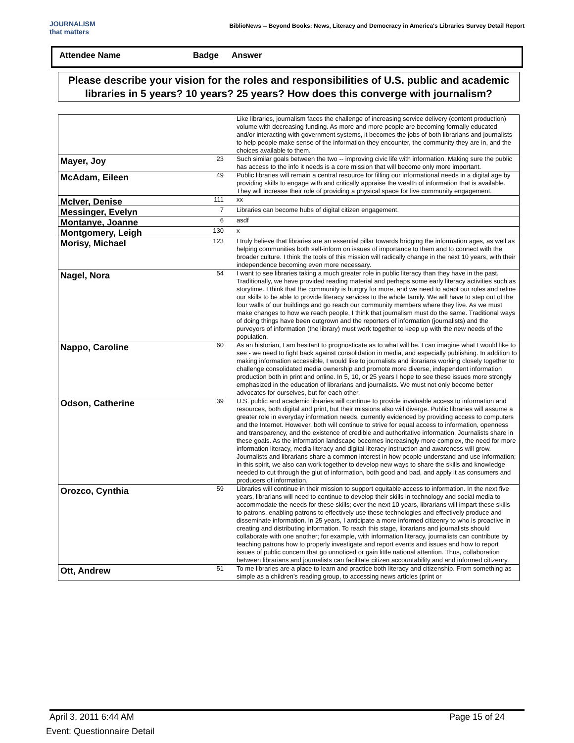JOURNALISM
that matters
BiblioNews -- Beyond Books: News, Literacy and Democracy in America's Libraries Survey Detail Report
Attendee Name Badge Answer
Please describe your vision for the roles and responsibilities of U.S. public and academic libraries in 5 years? 10 years? 25 years? How does this converge with journalism?
| | | Like libraries, journalism faces the challenge of increasing service delivery (content production) volume with decreasing funding. As more and more people are becoming formally educated and/or interacting with government systems, it becomes the jobs of both librarians and journalists to help people make sense of the information they encounter, the community they are in, and the choices available to them. |
| Mayer, Joy | 23 | Such similar goals between the two -- improving civic life with information. Making sure the public has access to the info it needs is a core mission that will become only more important. |
| McAdam, Eileen | 49 | Public libraries will remain a central resource for filling our informational needs in a digital age by providing skills to engage with and critically appraise the wealth of information that is available. They will increase their role of providing a physical space for live community engagement. |
| McIver, Denise | 111 | xx |
| Messinger, Evelyn | 7 | Libraries can become hubs of digital citizen engagement. |
| Montanye, Joanne | 6 | asdf |
| Montgomery, Leigh | 130 | x |
| Morisy, Michael | 123 | I truly believe that libraries are an essential pillar towards bridging the information ages, as well as helping communities both self-inform on issues of importance to them and to connect with the broader culture. I think the tools of this mission will radically change in the next 10 years, with their independence becoming even more necessary. |
| Nagel, Nora | 54 | I want to see libraries taking a much greater role in public literacy than they have in the past. Traditionally, we have provided reading material and perhaps some early literacy activities such as storytime. I think that the community is hungry for more, and we need to adapt our roles and refine our skills to be able to provide literacy services to the whole family. We will have to step out of the four walls of our buildings and go reach our community members where they live. As we must make changes to how we reach people, I think that journalism must do the same. Traditional ways of doing things have been outgrown and the reporters of information (journalists) and the purveyors of information (the library) must work together to keep up with the new needs of the population. |
| Nappo, Caroline | 60 | As an historian, I am hesitant to prognosticate as to what will be. I can imagine what I would like to see - we need to fight back against consolidation in media, and especially publishing. In addition to making information accessible, I would like to journalists and librarians working closely together to challenge consolidated media ownership and promote more diverse, independent information production both in print and online. In 5, 10, or 25 years I hope to see these issues more strongly emphasized in the education of librarians and journalists. We must not only become better advocates for ourselves, but for each other. |
| Odson, Catherine | 39 | U.S. public and academic libraries will continue to provide invaluable access to information and resources, both digital and print, but their missions also will diverge. Public libraries will assume a greater role in everyday information needs, currently evidenced by providing access to computers and the Internet. However, both will continue to strive for equal access to information, openness and transparency, and the existence of credible and authoritative information. Journalists share in these goals. As the information landscape becomes increasingly more complex, the need for more information literacy, media literacy and digital literacy instruction and awareness will grow. Journalists and librarians share a common interest in how people understand and use information; in this spirit, we also can work together to develop new ways to share the skills and knowledge needed to cut through the glut of information, both good and bad, and apply it as consumers and producers of information. |
| Orozco, Cynthia | 59 | Libraries will continue in their mission to support equitable access to information. In the next five years, librarians will need to continue to develop their skills in technology and social media to accommodate the needs for these skills; over the next 10 years, librarians will impart these skills to patrons, enabling patrons to effectively use these technologies and effectively produce and disseminate information. In 25 years, I anticipate a more informed citizenry to who is proactive in creating and distributing information. To reach this stage, librarians and journalists should collaborate with one another; for example, with information literacy, journalists can contribute by teaching patrons how to properly investigate and report events and issues and how to report issues of public concern that go unnoticed or gain little national attention. Thus, collaboration between librarians and journalists can facilitate citizen accountability and and informed citizenry. |
| Ott, Andrew | 51 | To me libraries are a place to learn and practice both literacy and citizenship. From something as simple as a children's reading group, to accessing news articles (print or |
April 3, 2011 6:44 AM Page 15 of 24
Event: Questionnaire Detail